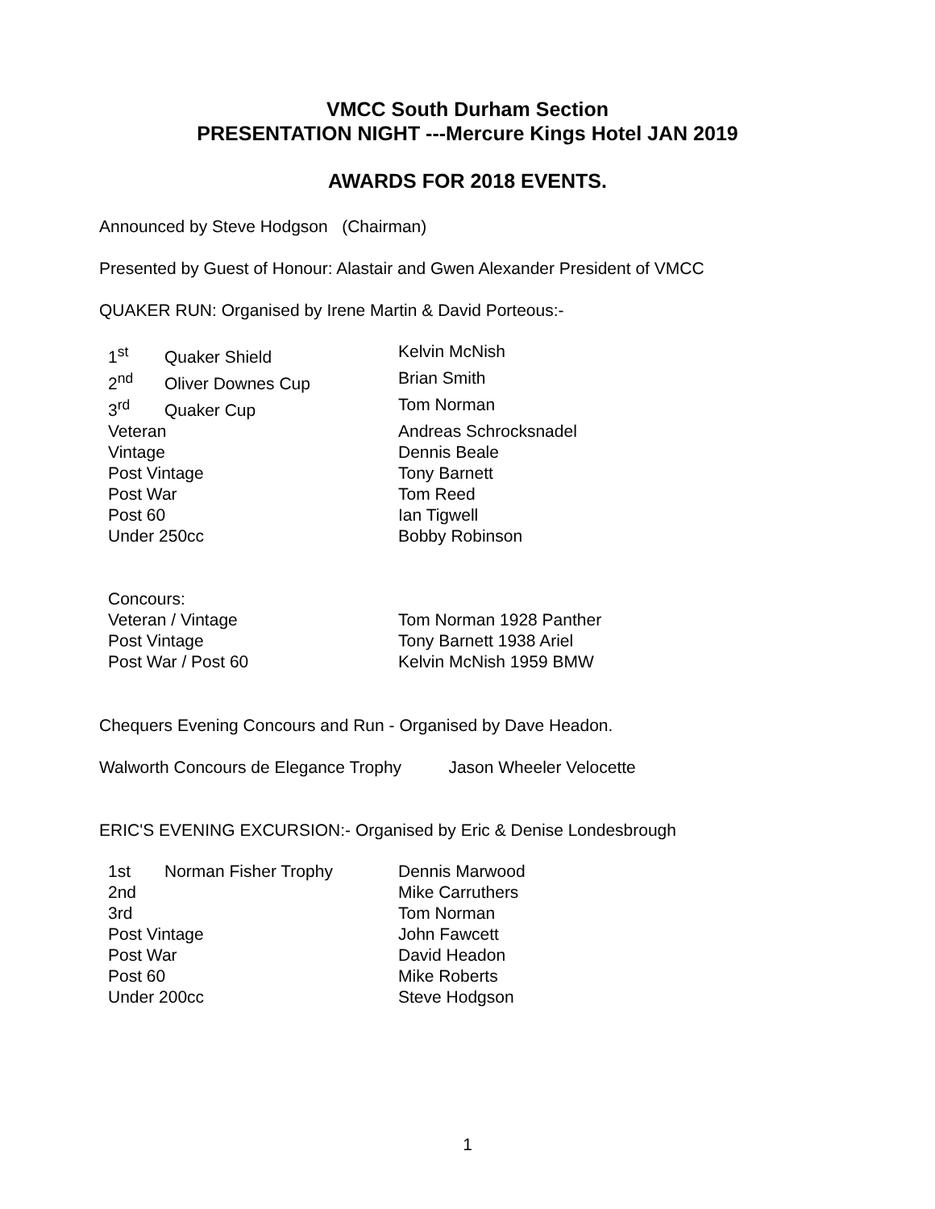VMCC South Durham Section
PRESENTATION NIGHT ---Mercure Kings Hotel JAN 2019
AWARDS FOR 2018 EVENTS.
Announced by Steve Hodgson (Chairman)
Presented by Guest of Honour: Alastair and Gwen Alexander President of VMCC
QUAKER RUN: Organised by Irene Martin & David Porteous:-
1<sup>st</sup> Quaker Shield Kelvin McNish
2<sup>nd</sup> Oliver Downes Cup Brian Smith
3<sup>rd</sup> Quaker Cup Tom Norman
Veteran Andreas Schrocksnadel
Vintage Dennis Beale
Post Vintage Tony Barnett
Post War Tom Reed
Post 60 Ian Tigwell
Under 250cc Bobby Robinson
Concours:
Veteran / Vintage Tom Norman 1928 Panther
Post Vintage Tony Barnett 1938 Ariel
Post War / Post 60 Kelvin McNish 1959 BMW
Chequers Evening Concours and Run - Organised by Dave Headon.
Walworth Concours de Elegance Trophy Jason Wheeler Velocette
ERIC'S EVENING EXCURSION:- Organised by Eric & Denise Londesbrough
1st Norman Fisher Trophy Dennis Marwood
2nd Mike Carruthers
3rd Tom Norman
Post Vintage John Fawcett
Post War David Headon
Post 60 Mike Roberts
Under 200cc Steve Hodgson
1